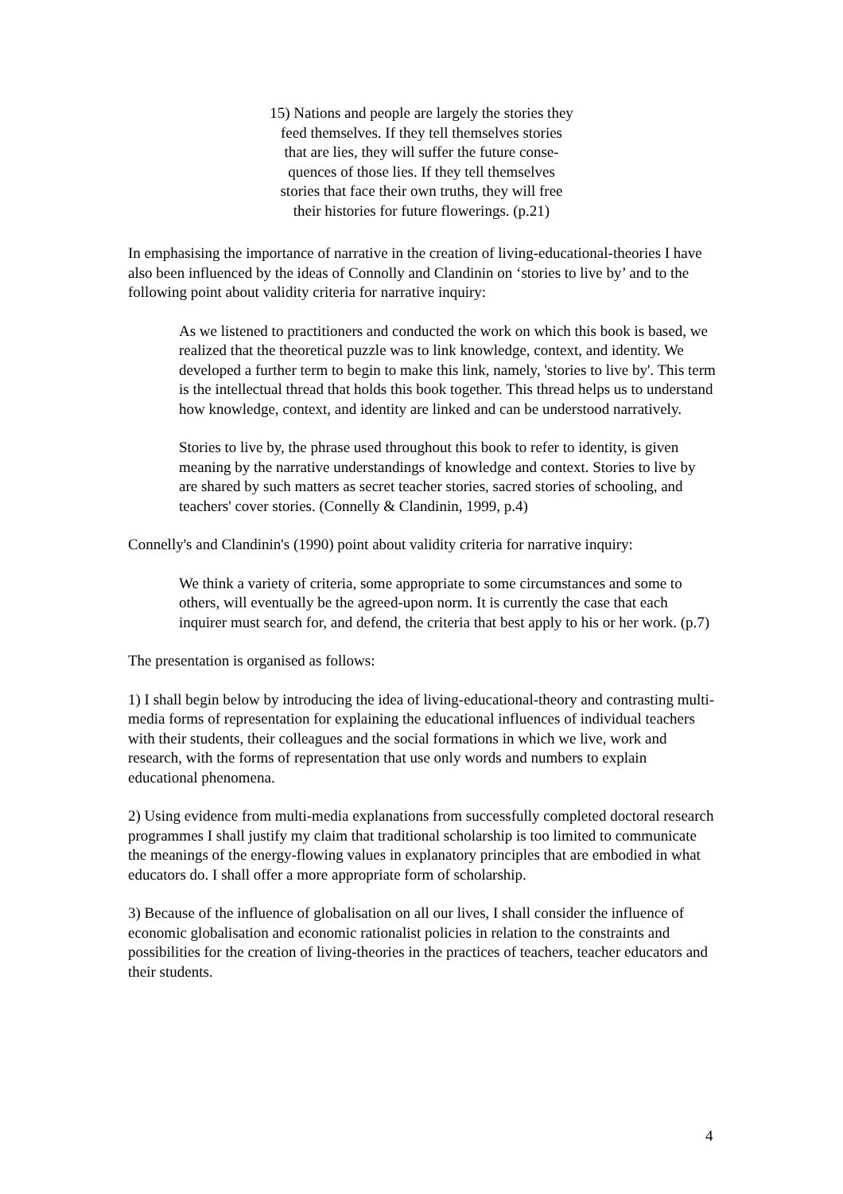15) Nations and people are largely the stories they
feed themselves. If they tell themselves stories
that are lies, they will suffer the future conse-
quences of those lies. If they tell themselves
stories that face their own truths, they will free
their histories for future flowerings. (p.21)
In emphasising the importance of narrative in the creation of living-educational-theories I have also been influenced by the ideas of Connolly and Clandinin on ‘stories to live by’ and to the following point about validity criteria for narrative inquiry:
As we listened to practitioners and conducted the work on which this book is based, we realized that the theoretical puzzle was to link knowledge, context, and identity. We developed a further term to begin to make this link, namely, 'stories to live by'. This term is the intellectual thread that holds this book together. This thread helps us to understand how knowledge, context, and identity are linked and can be understood narratively.
Stories to live by, the phrase used throughout this book to refer to identity, is given meaning by the narrative understandings of knowledge and context. Stories to live by are shared by such matters as secret teacher stories, sacred stories of schooling, and teachers' cover stories. (Connelly & Clandinin, 1999, p.4)
Connelly's and Clandinin's (1990) point about validity criteria for narrative inquiry:
We think a variety of criteria, some appropriate to some circumstances and some to others, will eventually be the agreed-upon norm. It is currently the case that each inquirer must search for, and defend, the criteria that best apply to his or her work. (p.7)
The presentation is organised as follows:
1) I shall begin below by introducing the idea of living-educational-theory and contrasting multi-media forms of representation for explaining the educational influences of individual teachers with their students, their colleagues and the social formations in which we live, work and research, with the forms of representation that use only words and numbers to explain educational phenomena.
2) Using evidence from multi-media explanations from successfully completed doctoral research programmes I shall justify my claim that traditional scholarship is too limited to communicate the meanings of the energy-flowing values in explanatory principles that are embodied in what educators do. I shall offer a more appropriate form of scholarship.
3) Because of the influence of globalisation on all our lives, I shall consider the influence of economic globalisation and economic rationalist policies in relation to the constraints and possibilities for the creation of living-theories in the practices of teachers, teacher educators and their students.
4